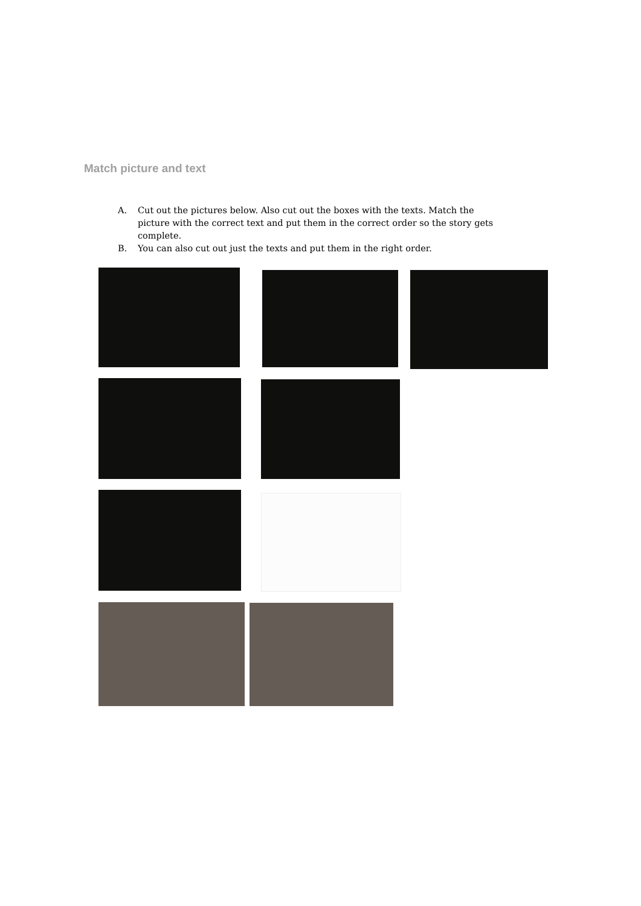Match picture and text
A. Cut out the pictures below. Also cut out the boxes with the texts. Match the picture with the correct text and put them in the correct order so the story gets complete.
B. You can also cut out just the texts and put them in the right order.